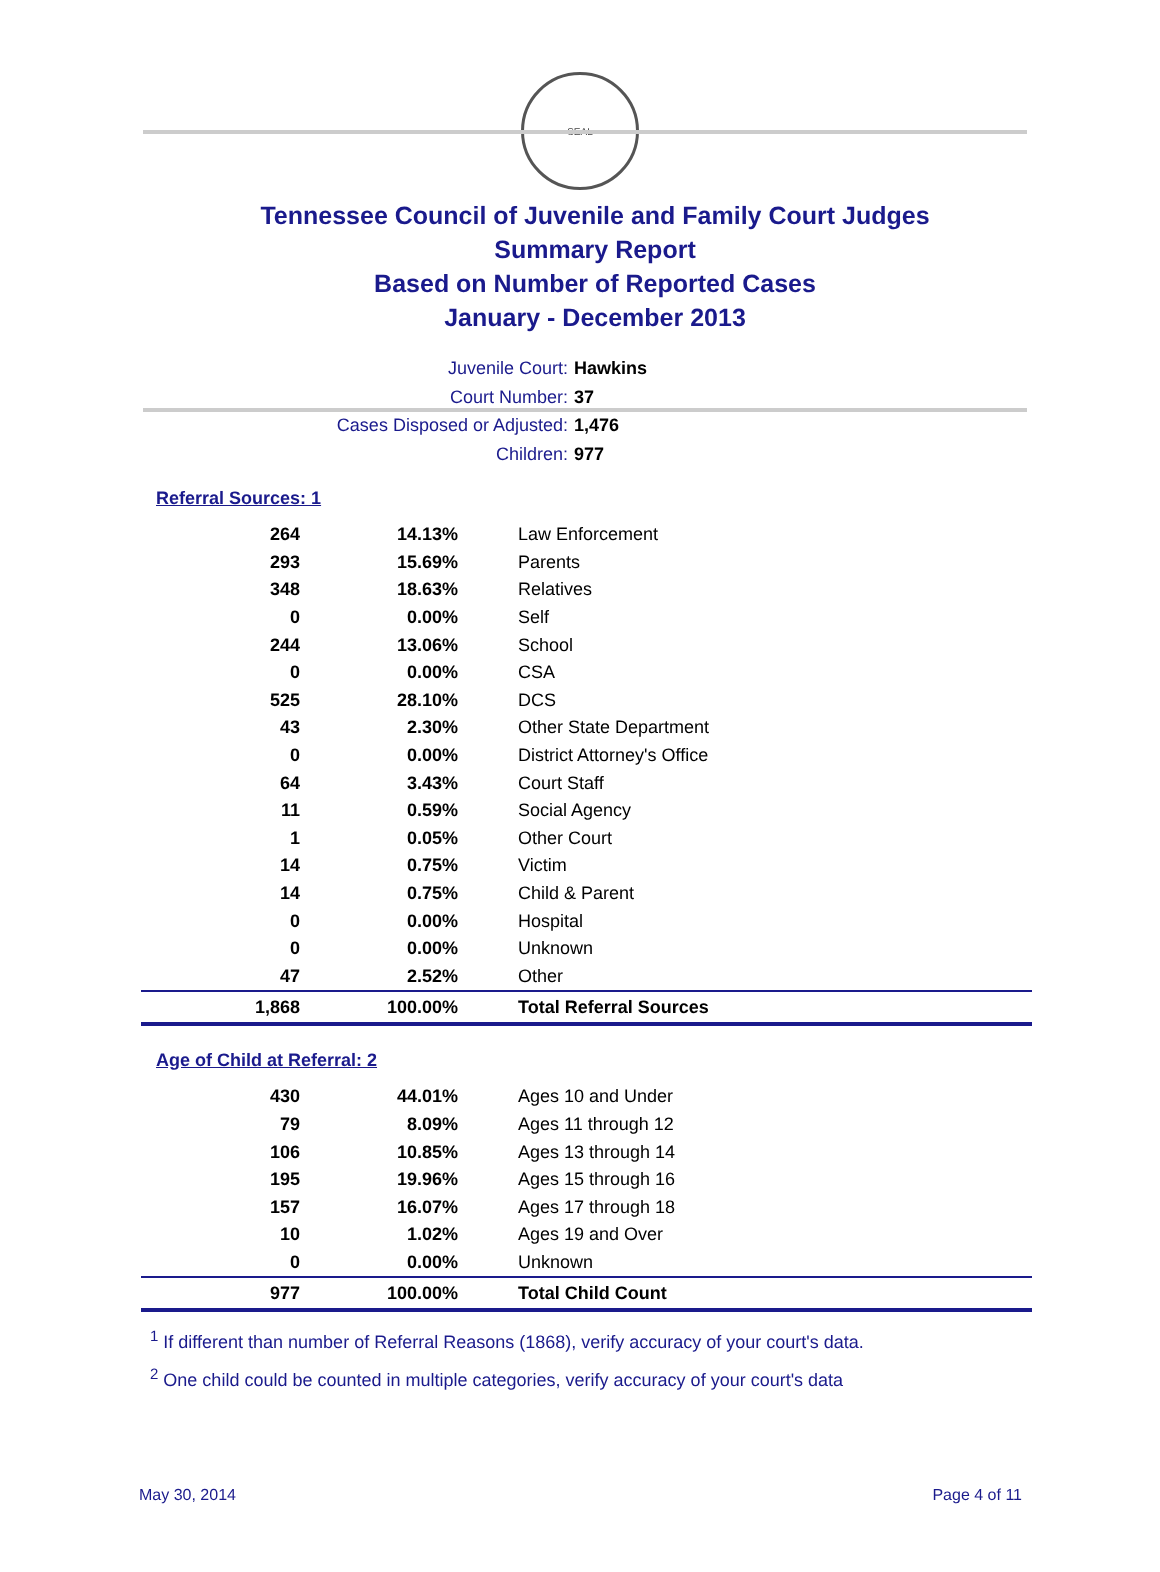SEAL
Tennessee Council of Juvenile and Family Court Judges
Summary Report
Based on Number of Reported Cases
January - December 2013
Juvenile Court: Hawkins
Court Number: 37
Cases Disposed or Adjusted: 1,476
Children: 977
Referral Sources: 1
| 264 | 14.13% | Law Enforcement |
| 293 | 15.69% | Parents |
| 348 | 18.63% | Relatives |
| 0 | 0.00% | Self |
| 244 | 13.06% | School |
| 0 | 0.00% | CSA |
| 525 | 28.10% | DCS |
| 43 | 2.30% | Other State Department |
| 0 | 0.00% | District Attorney's Office |
| 64 | 3.43% | Court Staff |
| 11 | 0.59% | Social Agency |
| 1 | 0.05% | Other Court |
| 14 | 0.75% | Victim |
| 14 | 0.75% | Child & Parent |
| 0 | 0.00% | Hospital |
| 0 | 0.00% | Unknown |
| 47 | 2.52% | Other |
| 1,868 | 100.00% | Total Referral Sources |
Age of Child at Referral: 2
| 430 | 44.01% | Ages 10 and Under |
| 79 | 8.09% | Ages 11 through 12 |
| 106 | 10.85% | Ages 13 through 14 |
| 195 | 19.96% | Ages 15 through 16 |
| 157 | 16.07% | Ages 17 through 18 |
| 10 | 1.02% | Ages 19 and Over |
| 0 | 0.00% | Unknown |
| 977 | 100.00% | Total Child Count |
<sup>1</sup> If different than number of Referral Reasons (1868), verify accuracy of your court's data.
<sup>2</sup> One child could be counted in multiple categories, verify accuracy of your court's data
May 30, 2014 Page 4 of 11